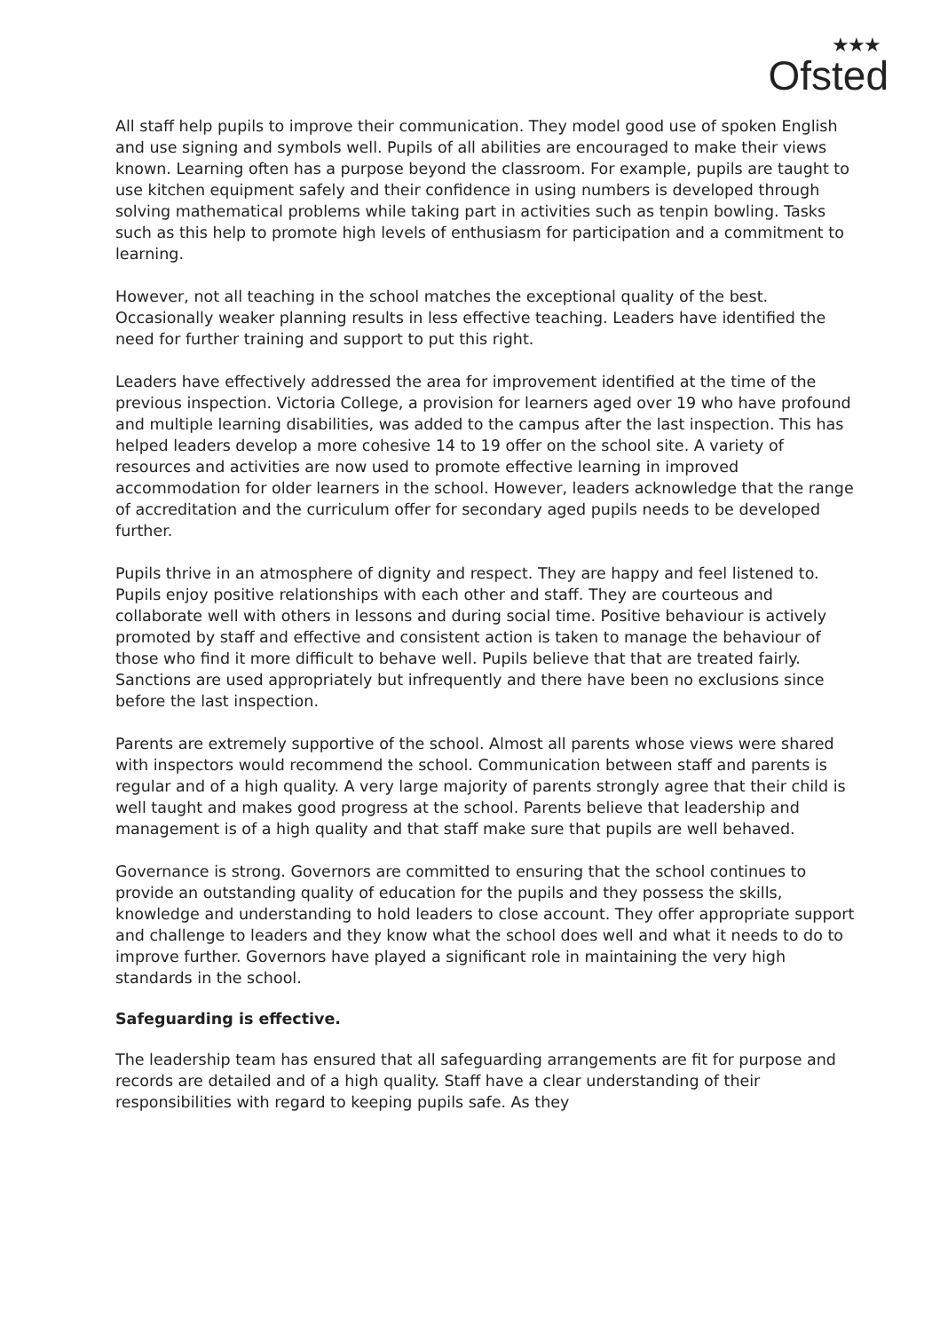★★★
Ofsted
All staff help pupils to improve their communication. They model good use of spoken English and use signing and symbols well. Pupils of all abilities are encouraged to make their views known. Learning often has a purpose beyond the classroom. For example, pupils are taught to use kitchen equipment safely and their confidence in using numbers is developed through solving mathematical problems while taking part in activities such as tenpin bowling. Tasks such as this help to promote high levels of enthusiasm for participation and a commitment to learning.
However, not all teaching in the school matches the exceptional quality of the best. Occasionally weaker planning results in less effective teaching. Leaders have identified the need for further training and support to put this right.
Leaders have effectively addressed the area for improvement identified at the time of the previous inspection. Victoria College, a provision for learners aged over 19 who have profound and multiple learning disabilities, was added to the campus after the last inspection. This has helped leaders develop a more cohesive 14 to 19 offer on the school site. A variety of resources and activities are now used to promote effective learning in improved accommodation for older learners in the school. However, leaders acknowledge that the range of accreditation and the curriculum offer for secondary aged pupils needs to be developed further.
Pupils thrive in an atmosphere of dignity and respect. They are happy and feel listened to. Pupils enjoy positive relationships with each other and staff. They are courteous and collaborate well with others in lessons and during social time. Positive behaviour is actively promoted by staff and effective and consistent action is taken to manage the behaviour of those who find it more difficult to behave well. Pupils believe that that are treated fairly. Sanctions are used appropriately but infrequently and there have been no exclusions since before the last inspection.
Parents are extremely supportive of the school. Almost all parents whose views were shared with inspectors would recommend the school. Communication between staff and parents is regular and of a high quality. A very large majority of parents strongly agree that their child is well taught and makes good progress at the school. Parents believe that leadership and management is of a high quality and that staff make sure that pupils are well behaved.
Governance is strong. Governors are committed to ensuring that the school continues to provide an outstanding quality of education for the pupils and they possess the skills, knowledge and understanding to hold leaders to close account. They offer appropriate support and challenge to leaders and they know what the school does well and what it needs to do to improve further. Governors have played a significant role in maintaining the very high standards in the school.
Safeguarding is effective.
The leadership team has ensured that all safeguarding arrangements are fit for purpose and records are detailed and of a high quality. Staff have a clear understanding of their responsibilities with regard to keeping pupils safe. As they